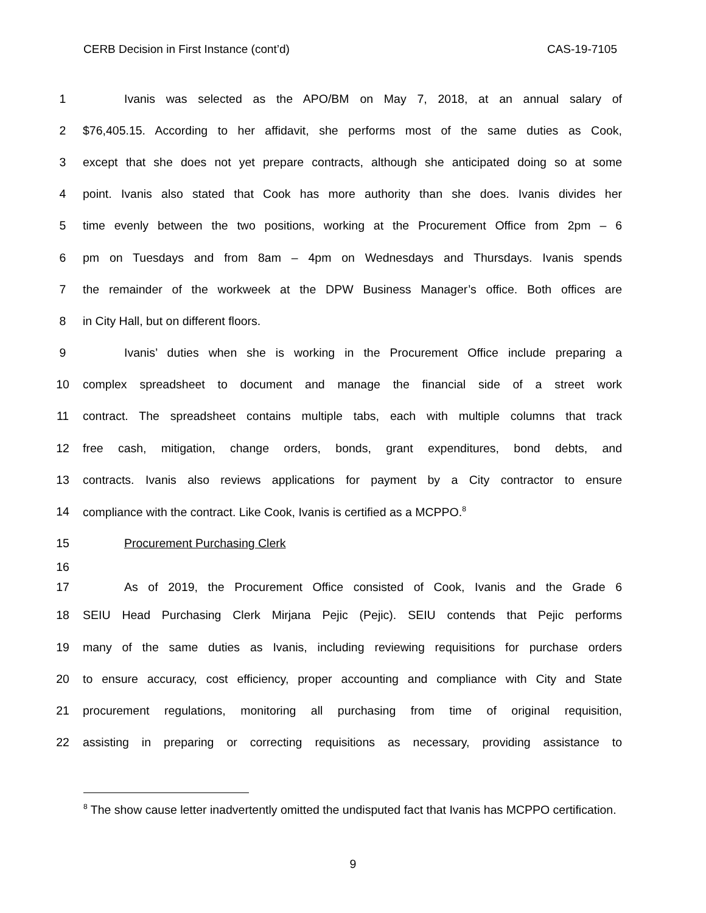CERB Decision in First Instance (cont’d) CAS-19-7105
1 Ivanis was selected as the APO/BM on May 7, 2018, at an annual salary of
2 $76,405.15. According to her affidavit, she performs most of the same duties as Cook,
3 except that she does not yet prepare contracts, although she anticipated doing so at some
4 point. Ivanis also stated that Cook has more authority than she does. Ivanis divides her
5 time evenly between the two positions, working at the Procurement Office from 2pm – 6
6 pm on Tuesdays and from 8am – 4pm on Wednesdays and Thursdays. Ivanis spends
7 the remainder of the workweek at the DPW Business Manager’s office. Both offices are
8 in City Hall, but on different floors.
9 Ivanis’ duties when she is working in the Procurement Office include preparing a
10 complex spreadsheet to document and manage the financial side of a street work
11 contract. The spreadsheet contains multiple tabs, each with multiple columns that track
12 free cash, mitigation, change orders, bonds, grant expenditures, bond debts, and
13 contracts. Ivanis also reviews applications for payment by a City contractor to ensure
14 compliance with the contract. Like Cook, Ivanis is certified as a MCPPO.<sup>8</sup>
15 Procurement Purchasing Clerk
16
17 As of 2019, the Procurement Office consisted of Cook, Ivanis and the Grade 6
18 SEIU Head Purchasing Clerk Mirjana Pejic (Pejic). SEIU contends that Pejic performs
19 many of the same duties as Ivanis, including reviewing requisitions for purchase orders
20 to ensure accuracy, cost efficiency, proper accounting and compliance with City and State
21 procurement regulations, monitoring all purchasing from time of original requisition,
22 assisting in preparing or correcting requisitions as necessary, providing assistance to
<sup>8</sup> The show cause letter inadvertently omitted the undisputed fact that Ivanis has MCPPO certification.
9